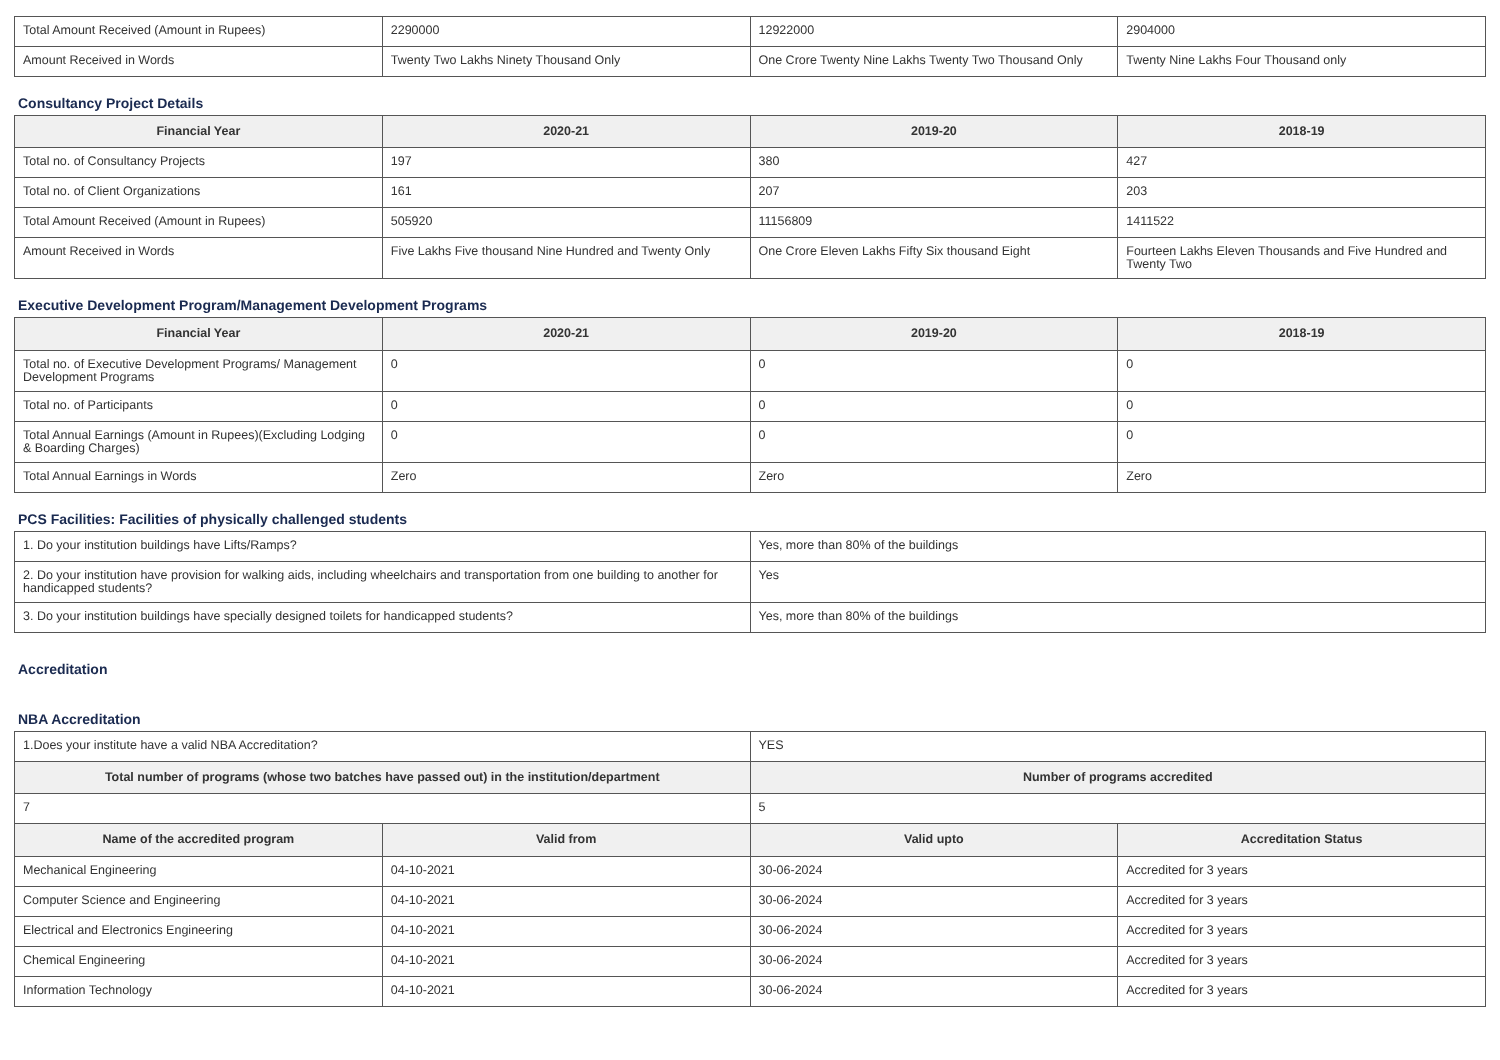| Total Amount Received (Amount in Rupees) | 2290000 | 12922000 | 2904000 |
| Amount Received in Words | Twenty Two Lakhs Ninety Thousand Only | One Crore Twenty Nine Lakhs Twenty Two Thousand Only | Twenty Nine Lakhs Four Thousand only |
Consultancy Project Details
| Financial Year | 2020-21 | 2019-20 | 2018-19 |
| --- | --- | --- | --- |
| Total no. of Consultancy Projects | 197 | 380 | 427 |
| Total no. of Client Organizations | 161 | 207 | 203 |
| Total Amount Received (Amount in Rupees) | 505920 | 11156809 | 1411522 |
| Amount Received in Words | Five Lakhs Five thousand Nine Hundred and Twenty Only | One Crore Eleven Lakhs Fifty Six thousand Eight | Fourteen Lakhs Eleven Thousands and Five Hundred and Twenty Two |
Executive Development Program/Management Development Programs
| Financial Year | 2020-21 | 2019-20 | 2018-19 |
| --- | --- | --- | --- |
| Total no. of Executive Development Programs/ Management Development Programs | 0 | 0 | 0 |
| Total no. of Participants | 0 | 0 | 0 |
| Total Annual Earnings (Amount in Rupees)(Excluding Lodging & Boarding Charges) | 0 | 0 | 0 |
| Total Annual Earnings in Words | Zero | Zero | Zero |
PCS Facilities: Facilities of physically challenged students
| 1. Do your institution buildings have Lifts/Ramps? | Yes, more than 80% of the buildings |
| 2. Do your institution have provision for walking aids, including wheelchairs and transportation from one building to another for handicapped students? | Yes |
| 3. Do your institution buildings have specially designed toilets for handicapped students? | Yes, more than 80% of the buildings |
Accreditation
NBA Accreditation
| 1.Does your institute have a valid NBA Accreditation? | | YES | |
| Total number of programs (whose two batches have passed out) in the institution/department | | Number of programs accredited | |
| 7 | | 5 | |
| Name of the accredited program | Valid from | Valid upto | Accreditation Status |
| Mechanical Engineering | 04-10-2021 | 30-06-2024 | Accredited for 3 years |
| Computer Science and Engineering | 04-10-2021 | 30-06-2024 | Accredited for 3 years |
| Electrical and Electronics Engineering | 04-10-2021 | 30-06-2024 | Accredited for 3 years |
| Chemical Engineering | 04-10-2021 | 30-06-2024 | Accredited for 3 years |
| Information Technology | 04-10-2021 | 30-06-2024 | Accredited for 3 years |